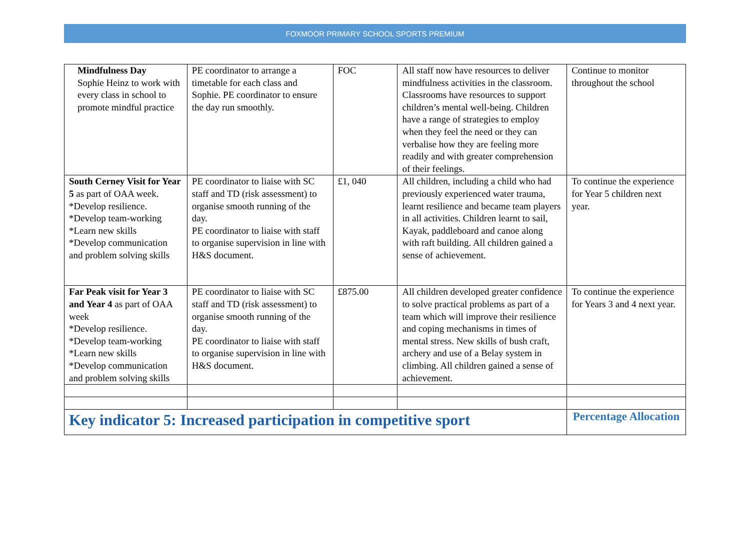FOXMOOR PRIMARY SCHOOL SPORTS PREMIUM
| Mindfulness Day Sophie Heinz to work with every class in school to promote mindful practice | PE coordinator to arrange a timetable for each class and Sophie. PE coordinator to ensure the day run smoothly. | FOC | All staff now have resources to deliver mindfulness activities in the classroom. Classrooms have resources to support children’s mental well-being. Children have a range of strategies to employ when they feel the need or they can verbalise how they are feeling more readily and with greater comprehension of their feelings. | Continue to monitor throughout the school |
| South Cerney Visit for Year 5 as part of OAA week. *Develop resilience. *Develop team-working *Learn new skills *Develop communication and problem solving skills | PE coordinator to liaise with SC staff and TD (risk assessment) to organise smooth running of the day. PE coordinator to liaise with staff to organise supervision in line with H&S document. | £1, 040 | All children, including a child who had previously experienced water trauma, learnt resilience and became team players in all activities. Children learnt to sail, Kayak, paddleboard and canoe along with raft building. All children gained a sense of achievement. | To continue the experience for Year 5 children next year. |
| Far Peak visit for Year 3 and Year 4 as part of OAA week *Develop resilience. *Develop team-working *Learn new skills *Develop communication and problem solving skills | PE coordinator to liaise with SC staff and TD (risk assessment) to organise smooth running of the day. PE coordinator to liaise with staff to organise supervision in line with H&S document. | £875.00 | All children developed greater confidence to solve practical problems as part of a team which will improve their resilience and coping mechanisms in times of mental stress. New skills of bush craft, archery and use of a Belay system in climbing. All children gained a sense of achievement. | To continue the experience for Years 3 and 4 next year. |
| Key indicator 5: Increased participation in competitive sport | | | | Percentage Allocation |